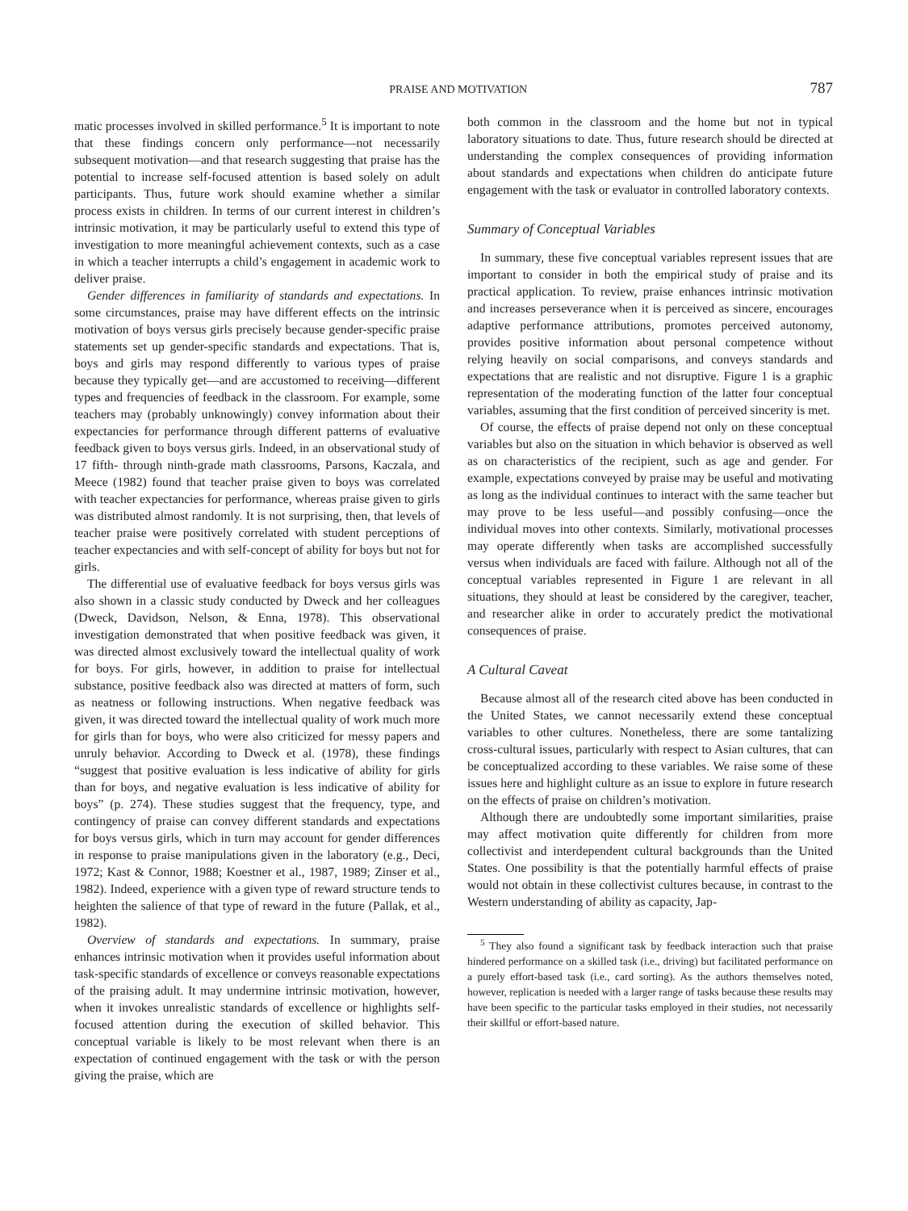PRAISE AND MOTIVATION 787
matic processes involved in skilled performance.<sup>5</sup> It is important to note that these findings concern only performance—not necessarily subsequent motivation—and that research suggesting that praise has the potential to increase self-focused attention is based solely on adult participants. Thus, future work should examine whether a similar process exists in children. In terms of our current interest in children’s intrinsic motivation, it may be particularly useful to extend this type of investigation to more meaningful achievement contexts, such as a case in which a teacher interrupts a child’s engagement in academic work to deliver praise.
Gender differences in familiarity of standards and expectations. In some circumstances, praise may have different effects on the intrinsic motivation of boys versus girls precisely because gender-specific praise statements set up gender-specific standards and expectations. That is, boys and girls may respond differently to various types of praise because they typically get—and are accustomed to receiving—different types and frequencies of feedback in the classroom. For example, some teachers may (probably unknowingly) convey information about their expectancies for performance through different patterns of evaluative feedback given to boys versus girls. Indeed, in an observational study of 17 fifth- through ninth-grade math classrooms, Parsons, Kaczala, and Meece (1982) found that teacher praise given to boys was correlated with teacher expectancies for performance, whereas praise given to girls was distributed almost randomly. It is not surprising, then, that levels of teacher praise were positively correlated with student perceptions of teacher expectancies and with self-concept of ability for boys but not for girls.
The differential use of evaluative feedback for boys versus girls was also shown in a classic study conducted by Dweck and her colleagues (Dweck, Davidson, Nelson, & Enna, 1978). This observational investigation demonstrated that when positive feedback was given, it was directed almost exclusively toward the intellectual quality of work for boys. For girls, however, in addition to praise for intellectual substance, positive feedback also was directed at matters of form, such as neatness or following instructions. When negative feedback was given, it was directed toward the intellectual quality of work much more for girls than for boys, who were also criticized for messy papers and unruly behavior. According to Dweck et al. (1978), these findings “suggest that positive evaluation is less indicative of ability for girls than for boys, and negative evaluation is less indicative of ability for boys” (p. 274). These studies suggest that the frequency, type, and contingency of praise can convey different standards and expectations for boys versus girls, which in turn may account for gender differences in response to praise manipulations given in the laboratory (e.g., Deci, 1972; Kast & Connor, 1988; Koestner et al., 1987, 1989; Zinser et al., 1982). Indeed, experience with a given type of reward structure tends to heighten the salience of that type of reward in the future (Pallak, et al., 1982).
Overview of standards and expectations. In summary, praise enhances intrinsic motivation when it provides useful information about task-specific standards of excellence or conveys reasonable expectations of the praising adult. It may undermine intrinsic motivation, however, when it invokes unrealistic standards of excellence or highlights self-focused attention during the execution of skilled behavior. This conceptual variable is likely to be most relevant when there is an expectation of continued engagement with the task or with the person giving the praise, which are
both common in the classroom and the home but not in typical laboratory situations to date. Thus, future research should be directed at understanding the complex consequences of providing information about standards and expectations when children do anticipate future engagement with the task or evaluator in controlled laboratory contexts.
Summary of Conceptual Variables
In summary, these five conceptual variables represent issues that are important to consider in both the empirical study of praise and its practical application. To review, praise enhances intrinsic motivation and increases perseverance when it is perceived as sincere, encourages adaptive performance attributions, promotes perceived autonomy, provides positive information about personal competence without relying heavily on social comparisons, and conveys standards and expectations that are realistic and not disruptive. Figure 1 is a graphic representation of the moderating function of the latter four conceptual variables, assuming that the first condition of perceived sincerity is met.
Of course, the effects of praise depend not only on these conceptual variables but also on the situation in which behavior is observed as well as on characteristics of the recipient, such as age and gender. For example, expectations conveyed by praise may be useful and motivating as long as the individual continues to interact with the same teacher but may prove to be less useful—and possibly confusing—once the individual moves into other contexts. Similarly, motivational processes may operate differently when tasks are accomplished successfully versus when individuals are faced with failure. Although not all of the conceptual variables represented in Figure 1 are relevant in all situations, they should at least be considered by the caregiver, teacher, and researcher alike in order to accurately predict the motivational consequences of praise.
A Cultural Caveat
Because almost all of the research cited above has been conducted in the United States, we cannot necessarily extend these conceptual variables to other cultures. Nonetheless, there are some tantalizing cross-cultural issues, particularly with respect to Asian cultures, that can be conceptualized according to these variables. We raise some of these issues here and highlight culture as an issue to explore in future research on the effects of praise on children’s motivation.
Although there are undoubtedly some important similarities, praise may affect motivation quite differently for children from more collectivist and interdependent cultural backgrounds than the United States. One possibility is that the potentially harmful effects of praise would not obtain in these collectivist cultures because, in contrast to the Western understanding of ability as capacity, Jap-
<sup>5</sup> They also found a significant task by feedback interaction such that praise hindered performance on a skilled task (i.e., driving) but facilitated performance on a purely effort-based task (i.e., card sorting). As the authors themselves noted, however, replication is needed with a larger range of tasks because these results may have been specific to the particular tasks employed in their studies, not necessarily their skillful or effort-based nature.